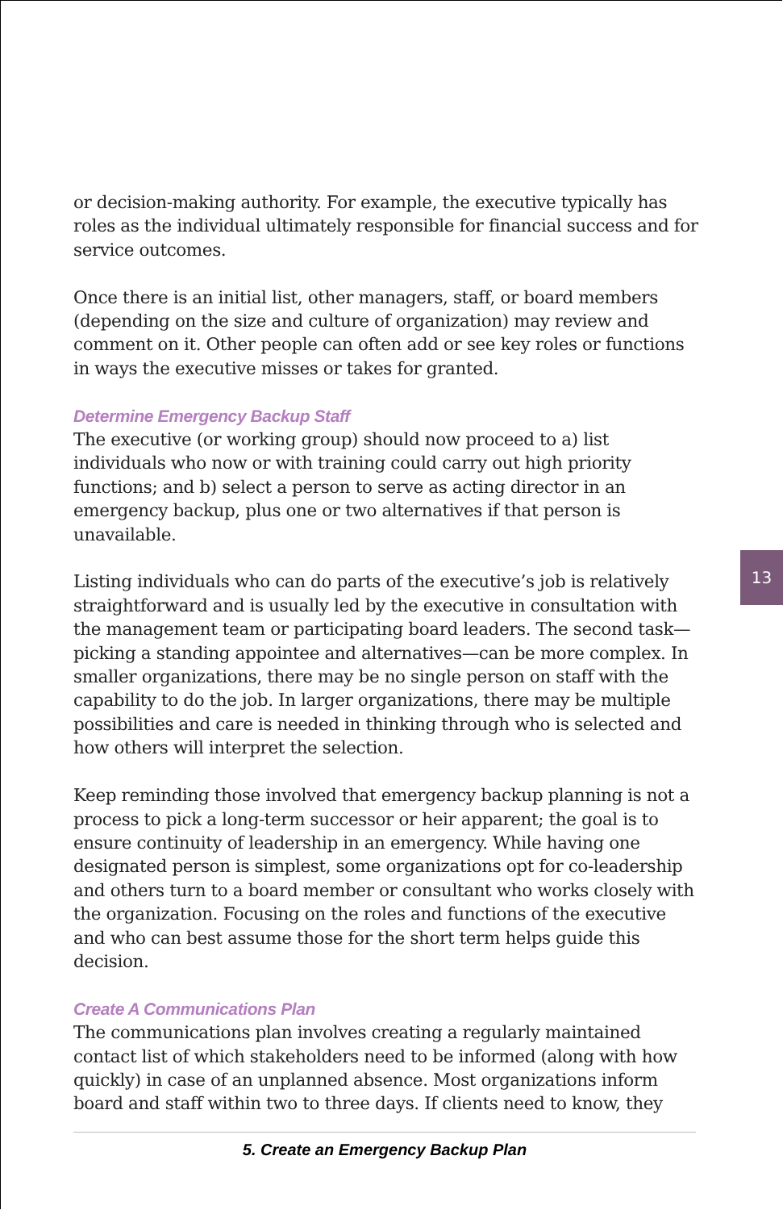or decision-making authority. For example, the executive typically has roles as the individual ultimately responsible for financial success and for service outcomes.
Once there is an initial list, other managers, staff, or board members (depending on the size and culture of organization) may review and comment on it. Other people can often add or see key roles or functions in ways the executive misses or takes for granted.
Determine Emergency Backup Staff
The executive (or working group) should now proceed to a) list individuals who now or with training could carry out high priority functions; and b) select a person to serve as acting director in an emergency backup, plus one or two alternatives if that person is unavailable.
Listing individuals who can do parts of the executive’s job is relatively straightforward and is usually led by the executive in consultation with the management team or participating board leaders. The second task—picking a standing appointee and alternatives—can be more complex. In smaller organizations, there may be no single person on staff with the capability to do the job. In larger organizations, there may be multiple possibilities and care is needed in thinking through who is selected and how others will interpret the selection.
Keep reminding those involved that emergency backup planning is not a process to pick a long-term successor or heir apparent; the goal is to ensure continuity of leadership in an emergency. While having one designated person is simplest, some organizations opt for co-leadership and others turn to a board member or consultant who works closely with the organization. Focusing on the roles and functions of the executive and who can best assume those for the short term helps guide this decision.
Create A Communications Plan
The communications plan involves creating a regularly maintained contact list of which stakeholders need to be informed (along with how quickly) in case of an unplanned absence. Most organizations inform board and staff within two to three days. If clients need to know, they
13
5. Create an Emergency Backup Plan